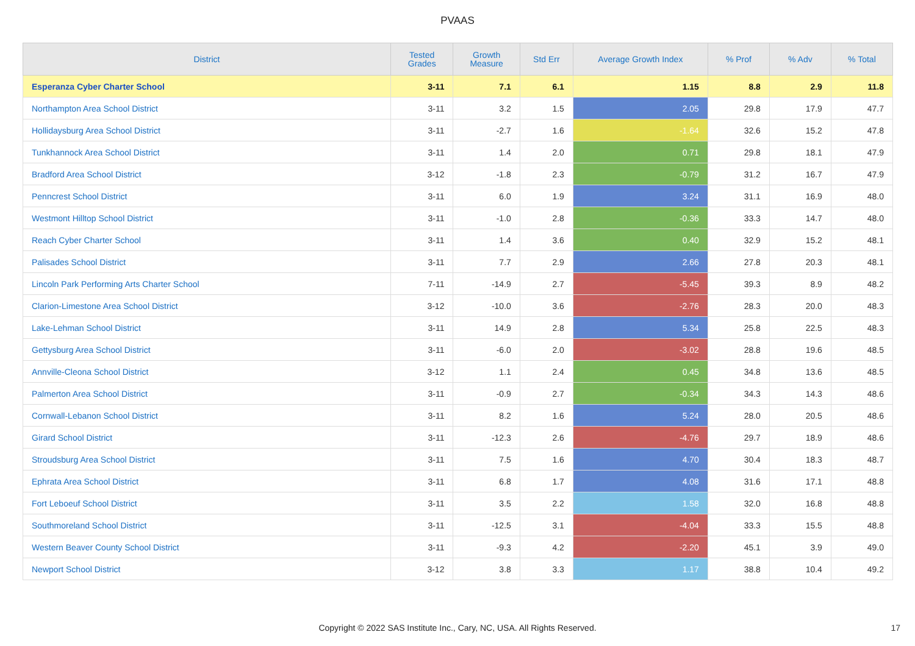PVAAS
| District | Tested Grades | Growth Measure | Std Err | Average Growth Index | % Prof | % Adv | % Total |
| --- | --- | --- | --- | --- | --- | --- | --- |
| Esperanza Cyber Charter School | 3-11 | 7.1 | 6.1 | 1.15 | 8.8 | 2.9 | 11.8 |
| Northampton Area School District | 3-11 | 3.2 | 1.5 | 2.05 | 29.8 | 17.9 | 47.7 |
| Hollidaysburg Area School District | 3-11 | -2.7 | 1.6 | -1.64 | 32.6 | 15.2 | 47.8 |
| Tunkhannock Area School District | 3-11 | 1.4 | 2.0 | 0.71 | 29.8 | 18.1 | 47.9 |
| Bradford Area School District | 3-12 | -1.8 | 2.3 | -0.79 | 31.2 | 16.7 | 47.9 |
| Penncrest School District | 3-11 | 6.0 | 1.9 | 3.24 | 31.1 | 16.9 | 48.0 |
| Westmont Hilltop School District | 3-11 | -1.0 | 2.8 | -0.36 | 33.3 | 14.7 | 48.0 |
| Reach Cyber Charter School | 3-11 | 1.4 | 3.6 | 0.40 | 32.9 | 15.2 | 48.1 |
| Palisades School District | 3-11 | 7.7 | 2.9 | 2.66 | 27.8 | 20.3 | 48.1 |
| Lincoln Park Performing Arts Charter School | 7-11 | -14.9 | 2.7 | -5.45 | 39.3 | 8.9 | 48.2 |
| Clarion-Limestone Area School District | 3-12 | -10.0 | 3.6 | -2.76 | 28.3 | 20.0 | 48.3 |
| Lake-Lehman School District | 3-11 | 14.9 | 2.8 | 5.34 | 25.8 | 22.5 | 48.3 |
| Gettysburg Area School District | 3-11 | -6.0 | 2.0 | -3.02 | 28.8 | 19.6 | 48.5 |
| Annville-Cleona School District | 3-12 | 1.1 | 2.4 | 0.45 | 34.8 | 13.6 | 48.5 |
| Palmerton Area School District | 3-11 | -0.9 | 2.7 | -0.34 | 34.3 | 14.3 | 48.6 |
| Cornwall-Lebanon School District | 3-11 | 8.2 | 1.6 | 5.24 | 28.0 | 20.5 | 48.6 |
| Girard School District | 3-11 | -12.3 | 2.6 | -4.76 | 29.7 | 18.9 | 48.6 |
| Stroudsburg Area School District | 3-11 | 7.5 | 1.6 | 4.70 | 30.4 | 18.3 | 48.7 |
| Ephrata Area School District | 3-11 | 6.8 | 1.7 | 4.08 | 31.6 | 17.1 | 48.8 |
| Fort Leboeuf School District | 3-11 | 3.5 | 2.2 | 1.58 | 32.0 | 16.8 | 48.8 |
| Southmoreland School District | 3-11 | -12.5 | 3.1 | -4.04 | 33.3 | 15.5 | 48.8 |
| Western Beaver County School District | 3-11 | -9.3 | 4.2 | -2.20 | 45.1 | 3.9 | 49.0 |
| Newport School District | 3-12 | 3.8 | 3.3 | 1.17 | 38.8 | 10.4 | 49.2 |
Copyright © 2022 SAS Institute Inc., Cary, NC, USA. All Rights Reserved. 17